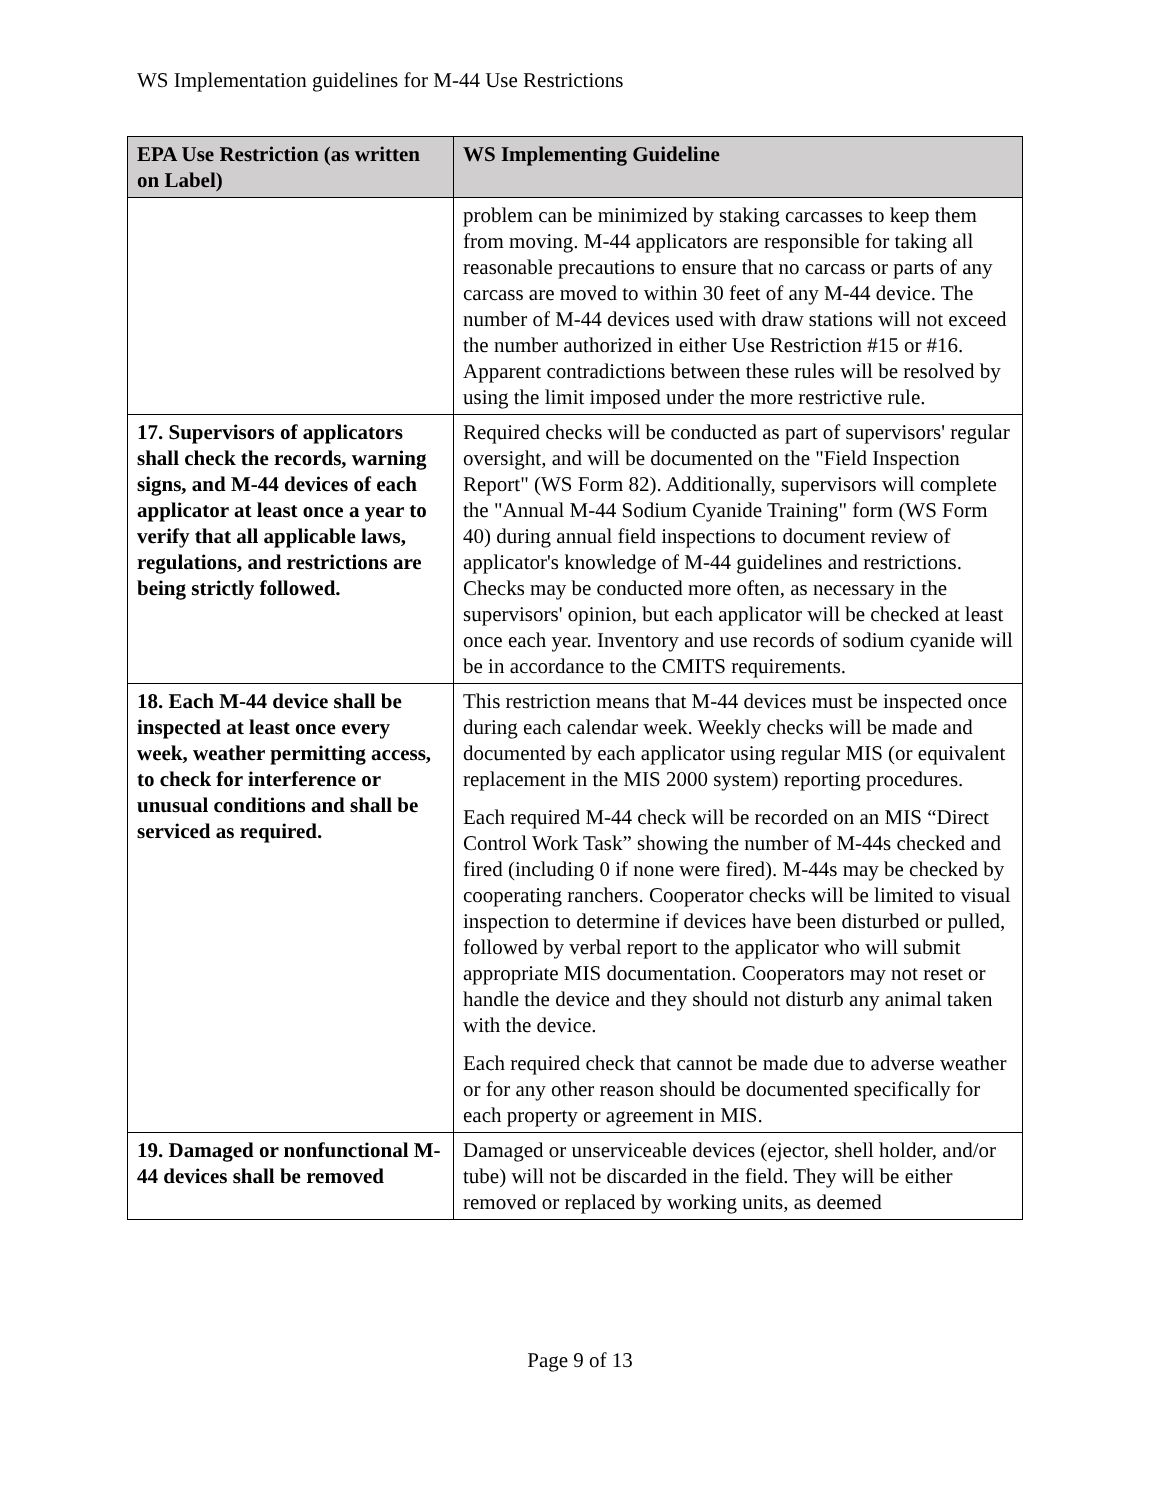WS Implementation guidelines for M-44 Use Restrictions
| EPA Use Restriction (as written on Label) | WS Implementing Guideline |
| --- | --- |
| | problem can be minimized by staking carcasses to keep them from moving. M-44 applicators are responsible for taking all reasonable precautions to ensure that no carcass or parts of any carcass are moved to within 30 feet of any M-44 device. The number of M-44 devices used with draw stations will not exceed the number authorized in either Use Restriction #15 or #16. Apparent contradictions between these rules will be resolved by using the limit imposed under the more restrictive rule. |
| 17. Supervisors of applicators shall check the records, warning signs, and M-44 devices of each applicator at least once a year to verify that all applicable laws, regulations, and restrictions are being strictly followed. | Required checks will be conducted as part of supervisors' regular oversight, and will be documented on the "Field Inspection Report" (WS Form 82). Additionally, supervisors will complete the "Annual M-44 Sodium Cyanide Training" form (WS Form 40) during annual field inspections to document review of applicator's knowledge of M-44 guidelines and restrictions. Checks may be conducted more often, as necessary in the supervisors' opinion, but each applicator will be checked at least once each year. Inventory and use records of sodium cyanide will be in accordance to the CMITS requirements. |
| 18. Each M-44 device shall be inspected at least once every week, weather permitting access, to check for interference or unusual conditions and shall be serviced as required. | This restriction means that M-44 devices must be inspected once during each calendar week. Weekly checks will be made and documented by each applicator using regular MIS (or equivalent replacement in the MIS 2000 system) reporting procedures. Each required M-44 check will be recorded on an MIS “Direct Control Work Task” showing the number of M-44s checked and fired (including 0 if none were fired). M-44s may be checked by cooperating ranchers. Cooperator checks will be limited to visual inspection to determine if devices have been disturbed or pulled, followed by verbal report to the applicator who will submit appropriate MIS documentation. Cooperators may not reset or handle the device and they should not disturb any animal taken with the device. Each required check that cannot be made due to adverse weather or for any other reason should be documented specifically for each property or agreement in MIS. |
| 19. Damaged or nonfunctional M-44 devices shall be removed | Damaged or unserviceable devices (ejector, shell holder, and/or tube) will not be discarded in the field. They will be either removed or replaced by working units, as deemed |
Page 9 of 13